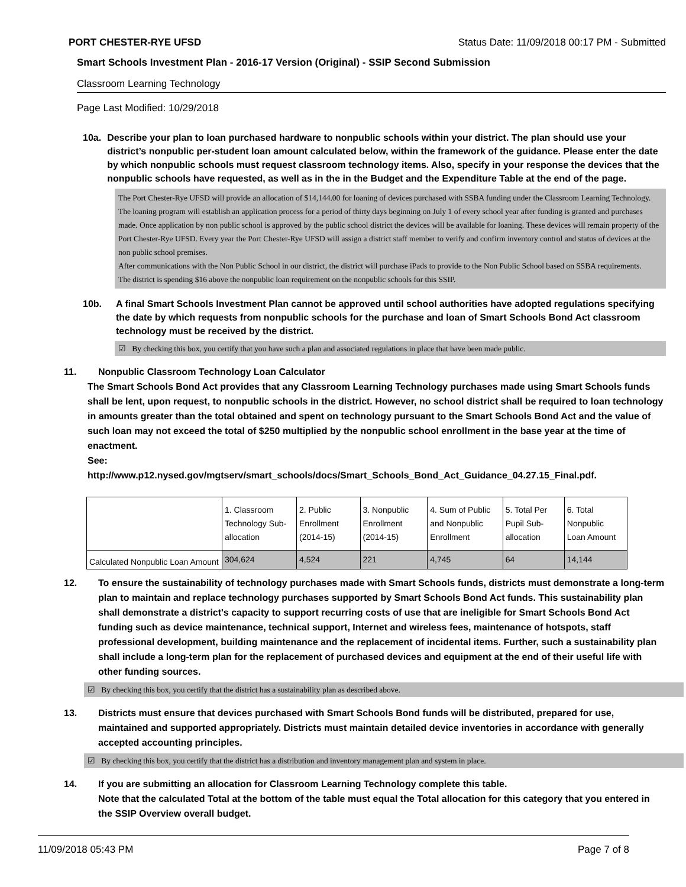PORT CHESTER-RYE UFSD Status Date: 11/09/2018 00:17 PM - Submitted
Smart Schools Investment Plan - 2016-17 Version (Original) - SSIP Second Submission
Classroom Learning Technology
Page Last Modified: 10/29/2018
10a. Describe your plan to loan purchased hardware to nonpublic schools within your district. The plan should use your district’s nonpublic per-student loan amount calculated below, within the framework of the guidance. Please enter the date by which nonpublic schools must request classroom technology items. Also, specify in your response the devices that the nonpublic schools have requested, as well as in the in the Budget and the Expenditure Table at the end of the page.
The Port Chester-Rye UFSD will provide an allocation of $14,144.00 for loaning of devices purchased with SSBA funding under the Classroom Learning Technology. The loaning program will establish an application process for a period of thirty days beginning on July 1 of every school year after funding is granted and purchases made. Once application by non public school is approved by the public school district the devices will be available for loaning. These devices will remain property of the Port Chester-Rye UFSD. Every year the Port Chester-Rye UFSD will assign a district staff member to verify and confirm inventory control and status of devices at the non public school premises.
After communications with the Non Public School in our district, the district will purchase iPads to provide to the Non Public School based on SSBA requirements.
The district is spending $16 above the nonpublic loan requirement on the nonpublic schools for this SSIP.
10b. A final Smart Schools Investment Plan cannot be approved until school authorities have adopted regulations specifying the date by which requests from nonpublic schools for the purchase and loan of Smart Schools Bond Act classroom technology must be received by the district.
☑ By checking this box, you certify that you have such a plan and associated regulations in place that have been made public.
11. Nonpublic Classroom Technology Loan Calculator
The Smart Schools Bond Act provides that any Classroom Learning Technology purchases made using Smart Schools funds shall be lent, upon request, to nonpublic schools in the district. However, no school district shall be required to loan technology in amounts greater than the total obtained and spent on technology pursuant to the Smart Schools Bond Act and the value of such loan may not exceed the total of $250 multiplied by the nonpublic school enrollment in the base year at the time of enactment.
See:
http://www.p12.nysed.gov/mgtserv/smart_schools/docs/Smart_Schools_Bond_Act_Guidance_04.27.15_Final.pdf.
| | 1. Classroom Technology Sub-allocation | 2. Public Enrollment (2014-15) | 3. Nonpublic Enrollment (2014-15) | 4. Sum of Public and Nonpublic Enrollment | 5. Total Per Pupil Sub-allocation | 6. Total Nonpublic Loan Amount |
| --- | --- | --- | --- | --- | --- | --- |
| Calculated Nonpublic Loan Amount | 304,624 | 4,524 | 221 | 4,745 | 64 | 14,144 |
12. To ensure the sustainability of technology purchases made with Smart Schools funds, districts must demonstrate a long-term plan to maintain and replace technology purchases supported by Smart Schools Bond Act funds. This sustainability plan shall demonstrate a district's capacity to support recurring costs of use that are ineligible for Smart Schools Bond Act funding such as device maintenance, technical support, Internet and wireless fees, maintenance of hotspots, staff professional development, building maintenance and the replacement of incidental items. Further, such a sustainability plan shall include a long-term plan for the replacement of purchased devices and equipment at the end of their useful life with other funding sources.
☑ By checking this box, you certify that the district has a sustainability plan as described above.
13. Districts must ensure that devices purchased with Smart Schools Bond funds will be distributed, prepared for use, maintained and supported appropriately. Districts must maintain detailed device inventories in accordance with generally accepted accounting principles.
☑ By checking this box, you certify that the district has a distribution and inventory management plan and system in place.
14. If you are submitting an allocation for Classroom Learning Technology complete this table.
Note that the calculated Total at the bottom of the table must equal the Total allocation for this category that you entered in the SSIP Overview overall budget.
11/09/2018 05:43 PM Page 7 of 8